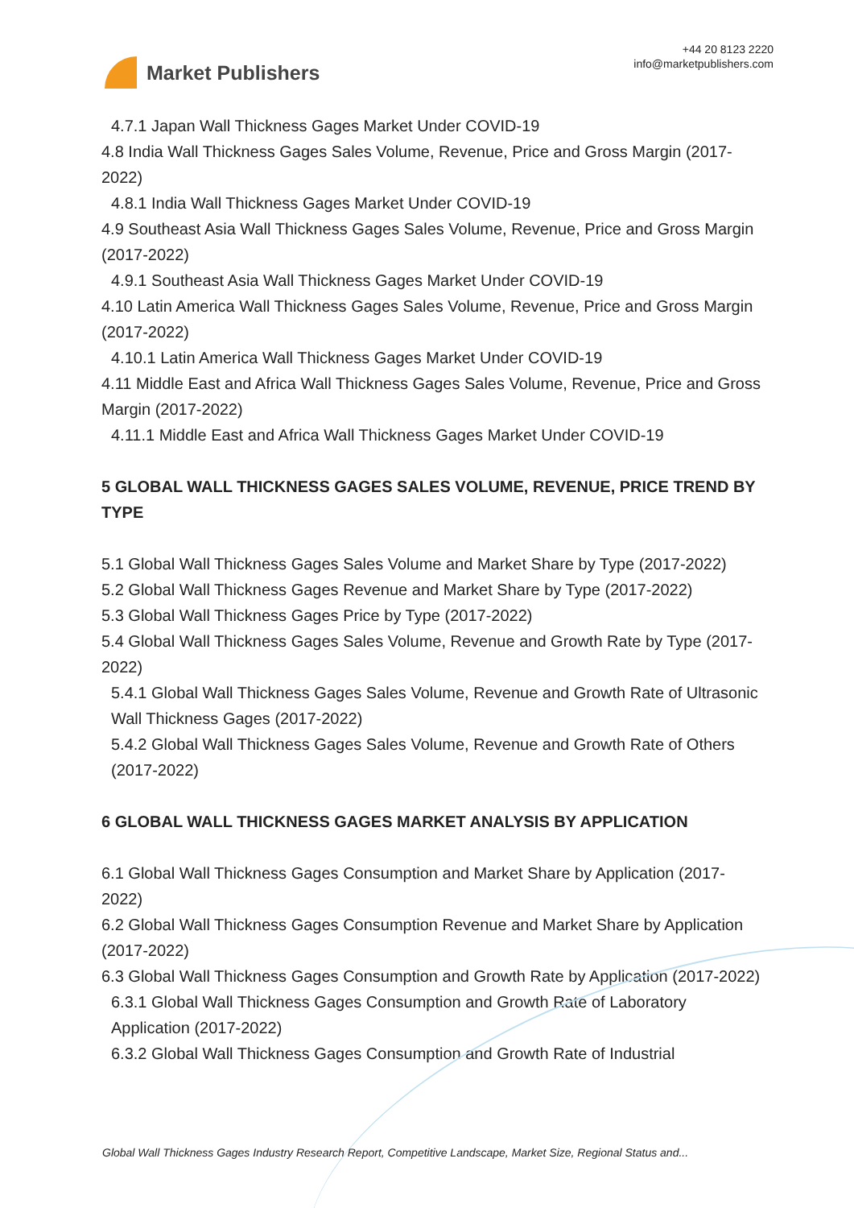Market Publishers
+44 20 8123 2220
info@marketpublishers.com
4.7.1 Japan Wall Thickness Gages Market Under COVID-19
4.8 India Wall Thickness Gages Sales Volume, Revenue, Price and Gross Margin (2017-2022)
4.8.1 India Wall Thickness Gages Market Under COVID-19
4.9 Southeast Asia Wall Thickness Gages Sales Volume, Revenue, Price and Gross Margin (2017-2022)
4.9.1 Southeast Asia Wall Thickness Gages Market Under COVID-19
4.10 Latin America Wall Thickness Gages Sales Volume, Revenue, Price and Gross Margin (2017-2022)
4.10.1 Latin America Wall Thickness Gages Market Under COVID-19
4.11 Middle East and Africa Wall Thickness Gages Sales Volume, Revenue, Price and Gross Margin (2017-2022)
4.11.1 Middle East and Africa Wall Thickness Gages Market Under COVID-19
5 GLOBAL WALL THICKNESS GAGES SALES VOLUME, REVENUE, PRICE TREND BY TYPE
5.1 Global Wall Thickness Gages Sales Volume and Market Share by Type (2017-2022)
5.2 Global Wall Thickness Gages Revenue and Market Share by Type (2017-2022)
5.3 Global Wall Thickness Gages Price by Type (2017-2022)
5.4 Global Wall Thickness Gages Sales Volume, Revenue and Growth Rate by Type (2017-2022)
5.4.1 Global Wall Thickness Gages Sales Volume, Revenue and Growth Rate of Ultrasonic Wall Thickness Gages (2017-2022)
5.4.2 Global Wall Thickness Gages Sales Volume, Revenue and Growth Rate of Others (2017-2022)
6 GLOBAL WALL THICKNESS GAGES MARKET ANALYSIS BY APPLICATION
6.1 Global Wall Thickness Gages Consumption and Market Share by Application (2017-2022)
6.2 Global Wall Thickness Gages Consumption Revenue and Market Share by Application (2017-2022)
6.3 Global Wall Thickness Gages Consumption and Growth Rate by Application (2017-2022)
6.3.1 Global Wall Thickness Gages Consumption and Growth Rate of Laboratory Application (2017-2022)
6.3.2 Global Wall Thickness Gages Consumption and Growth Rate of Industrial
Global Wall Thickness Gages Industry Research Report, Competitive Landscape, Market Size, Regional Status and...